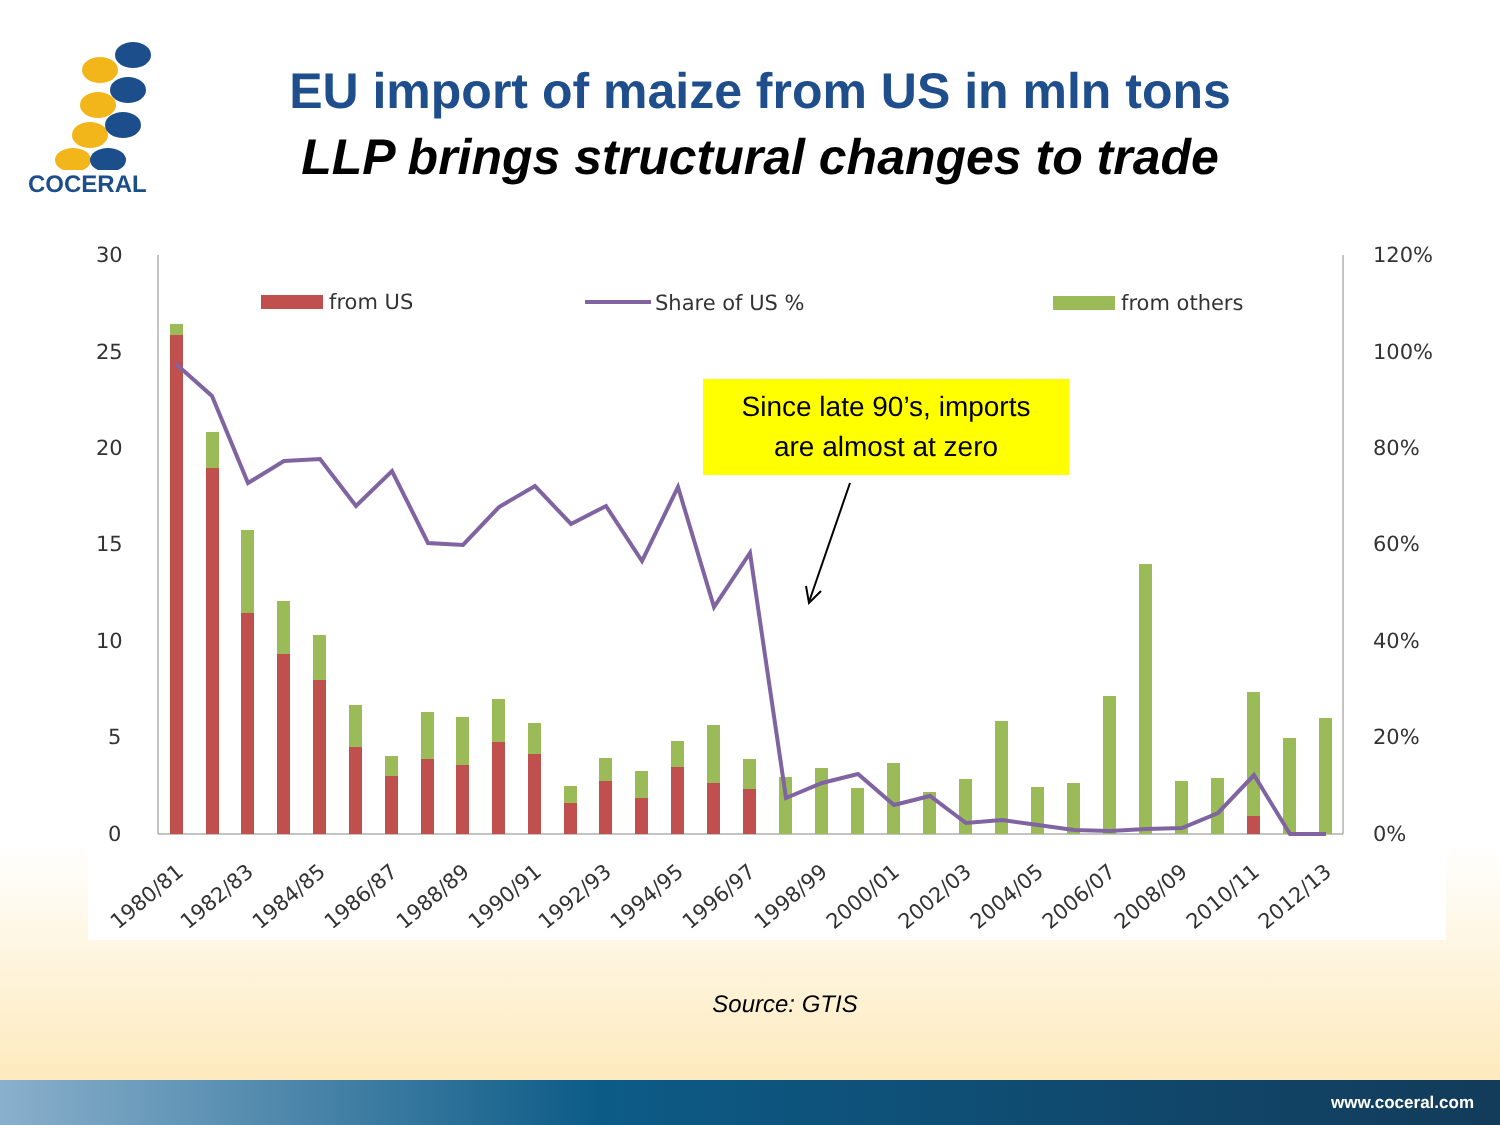COCERAL
EU import of maize from US in mln tons
LLP brings structural changes to trade
30
25
20
15
10
5
0
120%
100%
80%
60%
40%
20%
0%
from US
Share of US %
from others
1980/81
1982/83
1984/85
1986/87
1988/89
1990/91
1992/93
1994/95
1996/97
1998/99
2000/01
2002/03
2004/05
2006/07
2008/09
2010/11
2012/13
Since late 90’s, imports
are almost at zero
Source: GTIS
www.coceral.com